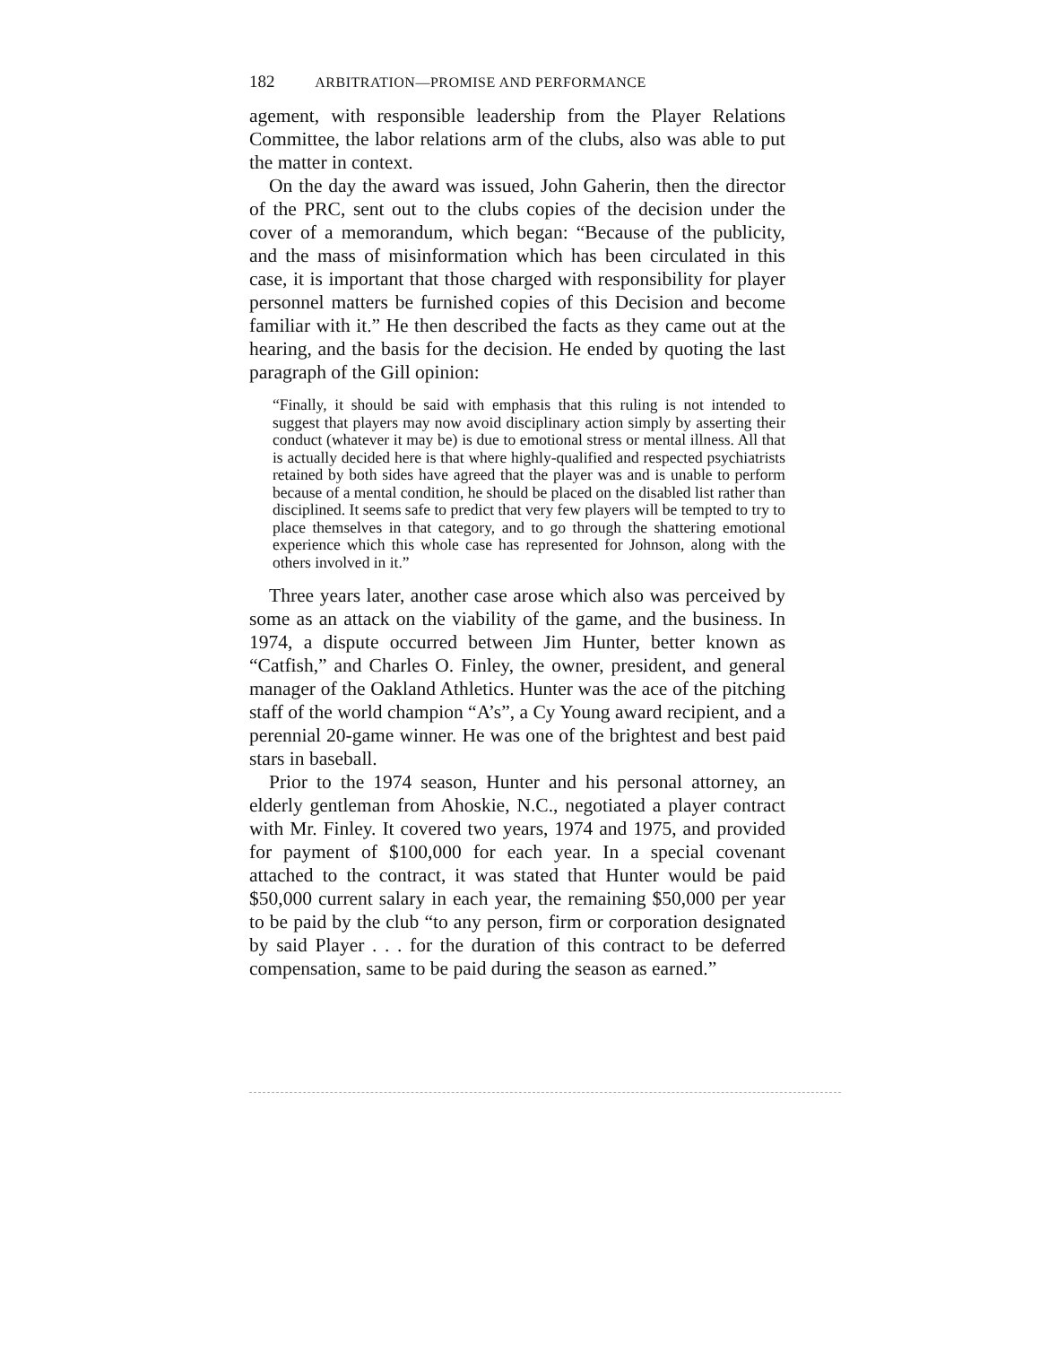182 ARBITRATION—PROMISE AND PERFORMANCE
agement, with responsible leadership from the Player Relations Committee, the labor relations arm of the clubs, also was able to put the matter in context.
On the day the award was issued, John Gaherin, then the director of the PRC, sent out to the clubs copies of the decision under the cover of a memorandum, which began: “Because of the publicity, and the mass of misinformation which has been circulated in this case, it is important that those charged with responsibility for player personnel matters be furnished copies of this Decision and become familiar with it.” He then described the facts as they came out at the hearing, and the basis for the decision. He ended by quoting the last paragraph of the Gill opinion:
“Finally, it should be said with emphasis that this ruling is not intended to suggest that players may now avoid disciplinary action simply by asserting their conduct (whatever it may be) is due to emotional stress or mental illness. All that is actually decided here is that where highly-qualified and respected psychiatrists retained by both sides have agreed that the player was and is unable to perform because of a mental condition, he should be placed on the disabled list rather than disciplined. It seems safe to predict that very few players will be tempted to try to place themselves in that category, and to go through the shattering emotional experience which this whole case has represented for Johnson, along with the others involved in it.”
Three years later, another case arose which also was perceived by some as an attack on the viability of the game, and the business. In 1974, a dispute occurred between Jim Hunter, better known as “Catfish,” and Charles O. Finley, the owner, president, and general manager of the Oakland Athletics. Hunter was the ace of the pitching staff of the world champion “A’s”, a Cy Young award recipient, and a perennial 20-game winner. He was one of the brightest and best paid stars in baseball.
Prior to the 1974 season, Hunter and his personal attorney, an elderly gentleman from Ahoskie, N.C., negotiated a player contract with Mr. Finley. It covered two years, 1974 and 1975, and provided for payment of $100,000 for each year. In a special covenant attached to the contract, it was stated that Hunter would be paid $50,000 current salary in each year, the remaining $50,000 per year to be paid by the club “to any person, firm or corporation designated by said Player . . . for the duration of this contract to be deferred compensation, same to be paid during the season as earned.”